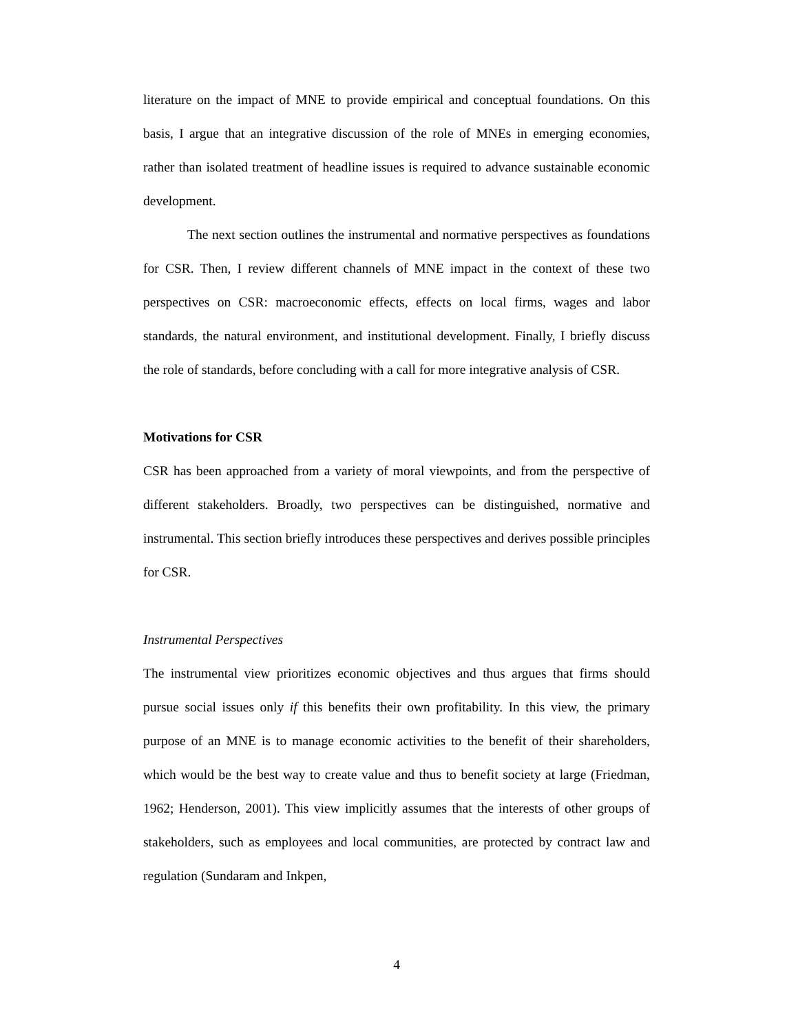literature on the impact of MNE to provide empirical and conceptual foundations. On this basis, I argue that an integrative discussion of the role of MNEs in emerging economies, rather than isolated treatment of headline issues is required to advance sustainable economic development.
The next section outlines the instrumental and normative perspectives as foundations for CSR. Then, I review different channels of MNE impact in the context of these two perspectives on CSR: macroeconomic effects, effects on local firms, wages and labor standards, the natural environment, and institutional development. Finally, I briefly discuss the role of standards, before concluding with a call for more integrative analysis of CSR.
Motivations for CSR
CSR has been approached from a variety of moral viewpoints, and from the perspective of different stakeholders. Broadly, two perspectives can be distinguished, normative and instrumental. This section briefly introduces these perspectives and derives possible principles for CSR.
Instrumental Perspectives
The instrumental view prioritizes economic objectives and thus argues that firms should pursue social issues only if this benefits their own profitability. In this view, the primary purpose of an MNE is to manage economic activities to the benefit of their shareholders, which would be the best way to create value and thus to benefit society at large (Friedman, 1962; Henderson, 2001). This view implicitly assumes that the interests of other groups of stakeholders, such as employees and local communities, are protected by contract law and regulation (Sundaram and Inkpen,
4